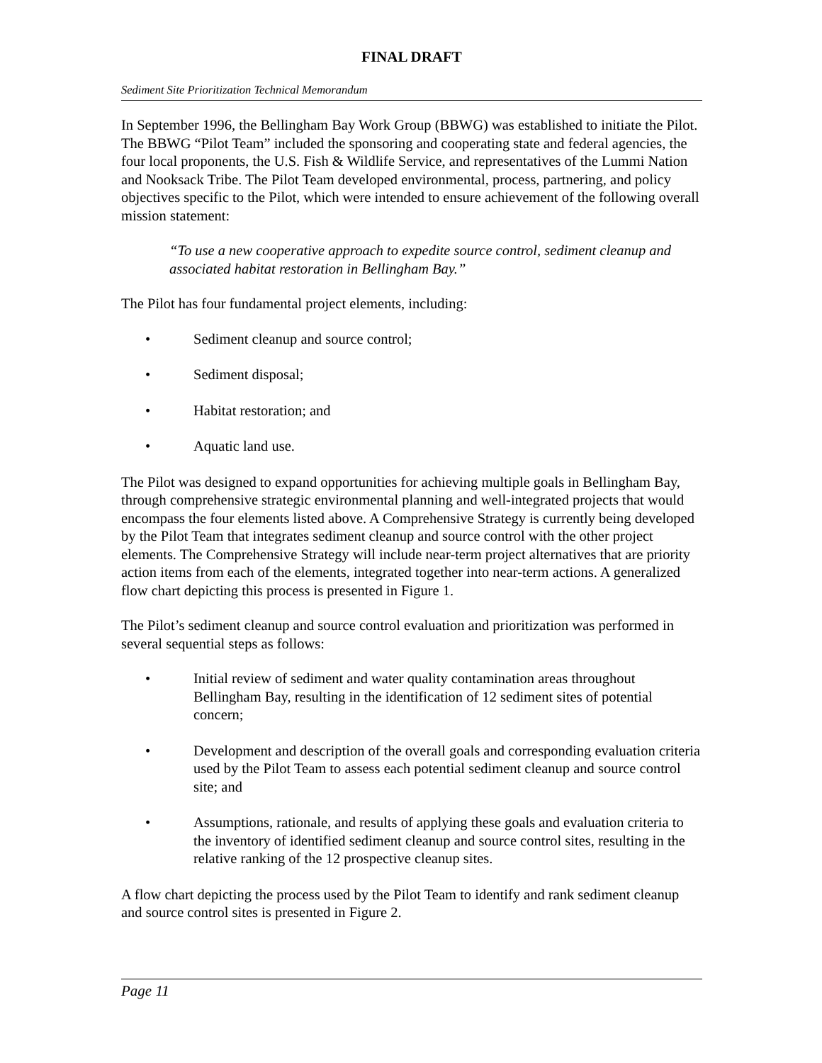FINAL DRAFT
Sediment Site Prioritization Technical Memorandum
In September 1996, the Bellingham Bay Work Group (BBWG) was established to initiate the Pilot. The BBWG “Pilot Team” included the sponsoring and cooperating state and federal agencies, the four local proponents, the U.S. Fish & Wildlife Service, and representatives of the Lummi Nation and Nooksack Tribe. The Pilot Team developed environmental, process, partnering, and policy objectives specific to the Pilot, which were intended to ensure achievement of the following overall mission statement:
“To use a new cooperative approach to expedite source control, sediment cleanup and associated habitat restoration in Bellingham Bay.”
The Pilot has four fundamental project elements, including:
• Sediment cleanup and source control;
• Sediment disposal;
• Habitat restoration; and
• Aquatic land use.
The Pilot was designed to expand opportunities for achieving multiple goals in Bellingham Bay, through comprehensive strategic environmental planning and well-integrated projects that would encompass the four elements listed above. A Comprehensive Strategy is currently being developed by the Pilot Team that integrates sediment cleanup and source control with the other project elements. The Comprehensive Strategy will include near-term project alternatives that are priority action items from each of the elements, integrated together into near-term actions. A generalized flow chart depicting this process is presented in Figure 1.
The Pilot’s sediment cleanup and source control evaluation and prioritization was performed in several sequential steps as follows:
• Initial review of sediment and water quality contamination areas throughout Bellingham Bay, resulting in the identification of 12 sediment sites of potential concern;
• Development and description of the overall goals and corresponding evaluation criteria used by the Pilot Team to assess each potential sediment cleanup and source control site; and
• Assumptions, rationale, and results of applying these goals and evaluation criteria to the inventory of identified sediment cleanup and source control sites, resulting in the relative ranking of the 12 prospective cleanup sites.
A flow chart depicting the process used by the Pilot Team to identify and rank sediment cleanup and source control sites is presented in Figure 2.
Page 11